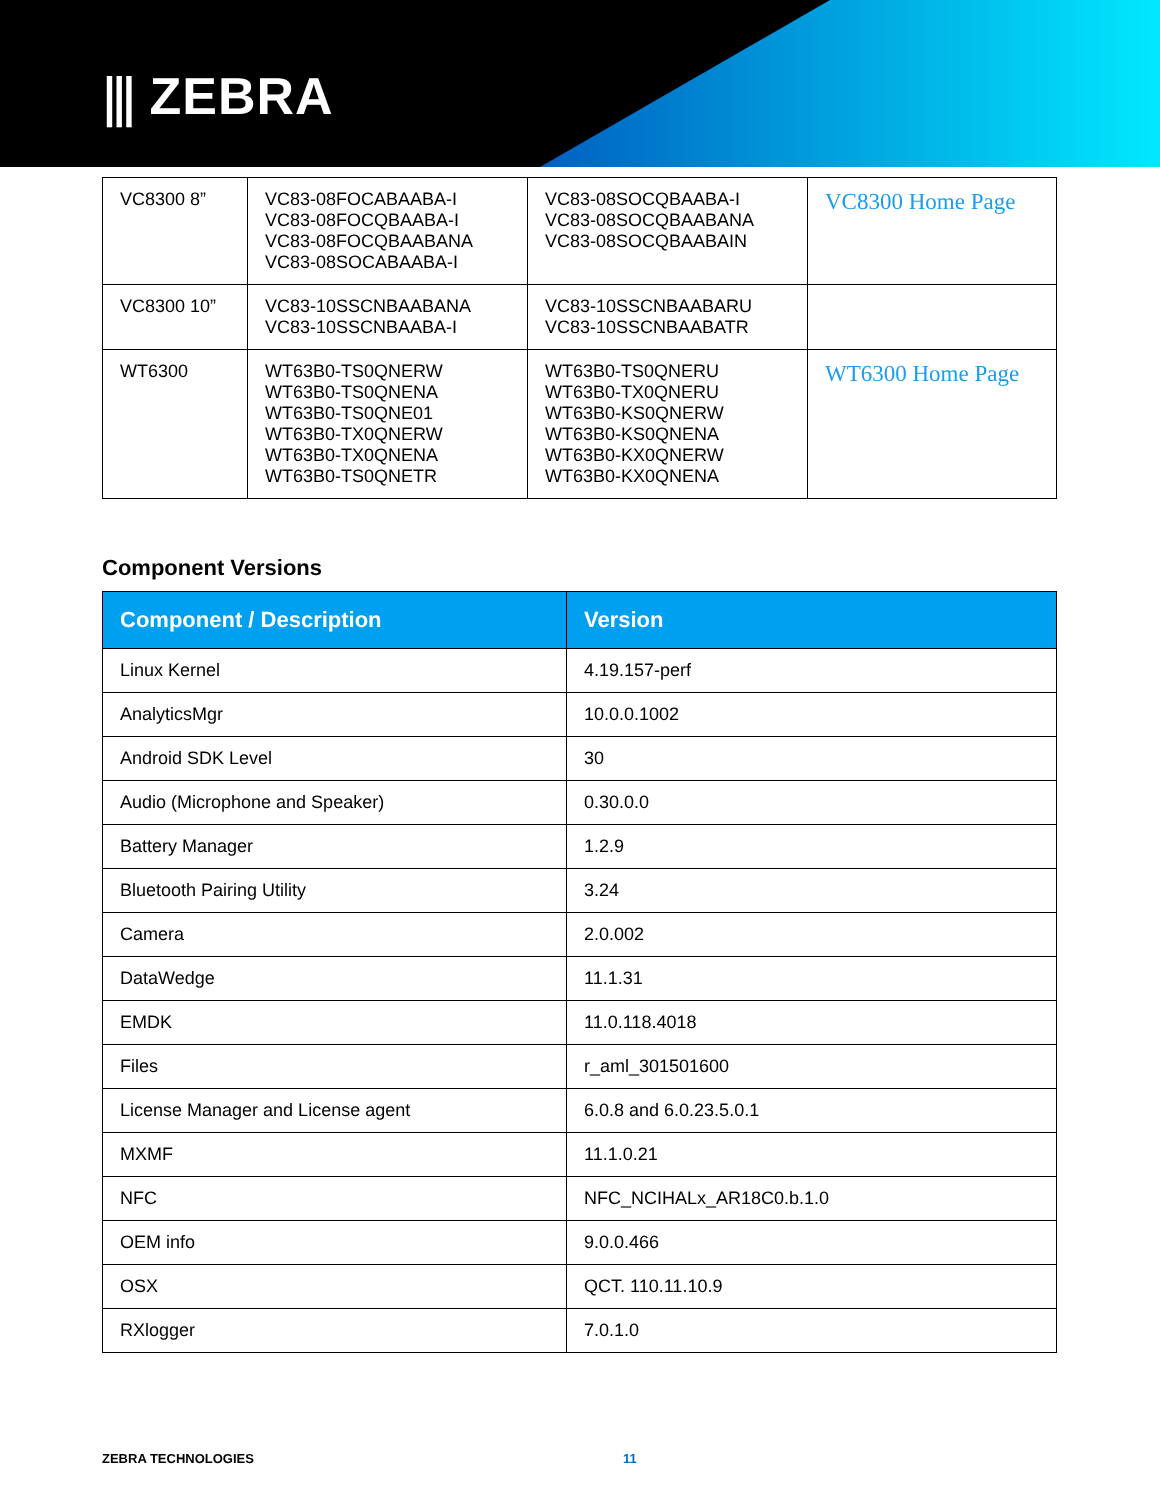⫼ ZEBRA
| VC8300 8” | VC83-08FOCABAABA-I VC83-08FOCQBAABA-I VC83-08FOCQBAABANA VC83-08SOCABAABA-I | VC83-08SOCQBAABA-I VC83-08SOCQBAABANA VC83-08SOCQBAABAIN | VC8300 Home Page |
| VC8300 10” | VC83-10SSCNBAABANA VC83-10SSCNBAABA-I | VC83-10SSCNBAABARU VC83-10SSCNBAABATR | |
| WT6300 | WT63B0-TS0QNERW WT63B0-TS0QNENA WT63B0-TS0QNE01 WT63B0-TX0QNERW WT63B0-TX0QNENA WT63B0-TS0QNETR | WT63B0-TS0QNERU WT63B0-TX0QNERU WT63B0-KS0QNERW WT63B0-KS0QNENA WT63B0-KX0QNERW WT63B0-KX0QNENA | WT6300 Home Page |
Component Versions
| Component / Description | Version |
| --- | --- |
| Linux Kernel | 4.19.157-perf |
| AnalyticsMgr | 10.0.0.1002 |
| Android SDK Level | 30 |
| Audio (Microphone and Speaker) | 0.30.0.0 |
| Battery Manager | 1.2.9 |
| Bluetooth Pairing Utility | 3.24 |
| Camera | 2.0.002 |
| DataWedge | 11.1.31 |
| EMDK | 11.0.118.4018 |
| Files | r_aml_301501600 |
| License Manager and License agent | 6.0.8 and 6.0.23.5.0.1 |
| MXMF | 11.1.0.21 |
| NFC | NFC_NCIHALx_AR18C0.b.1.0 |
| OEM info | 9.0.0.466 |
| OSX | QCT. 110.11.10.9 |
| RXlogger | 7.0.1.0 |
ZEBRA TECHNOLOGIES 11